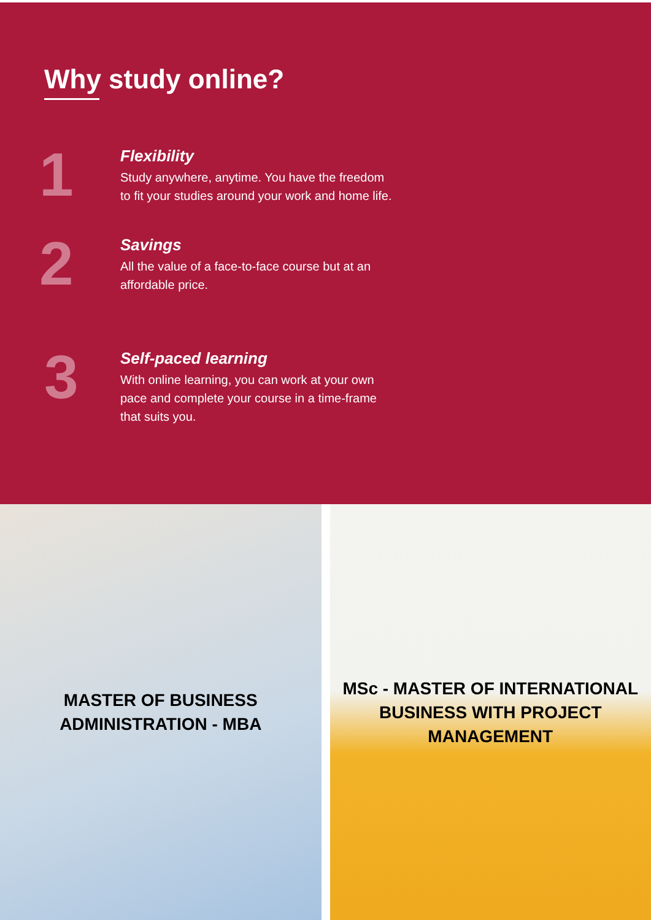Why study online?
1
Flexibility
Study anywhere, anytime. You have the freedom to fit your studies around your work and home life.
2
Savings
All the value of a face-to-face course but at an affordable price.
3
Self-paced learning
With online learning, you can work at your own pace and complete your course in a time-frame that suits you.
MASTER OF BUSINESS
ADMINISTRATION - MBA
MSc - MASTER OF INTERNATIONAL
BUSINESS WITH PROJECT
MANAGEMENT